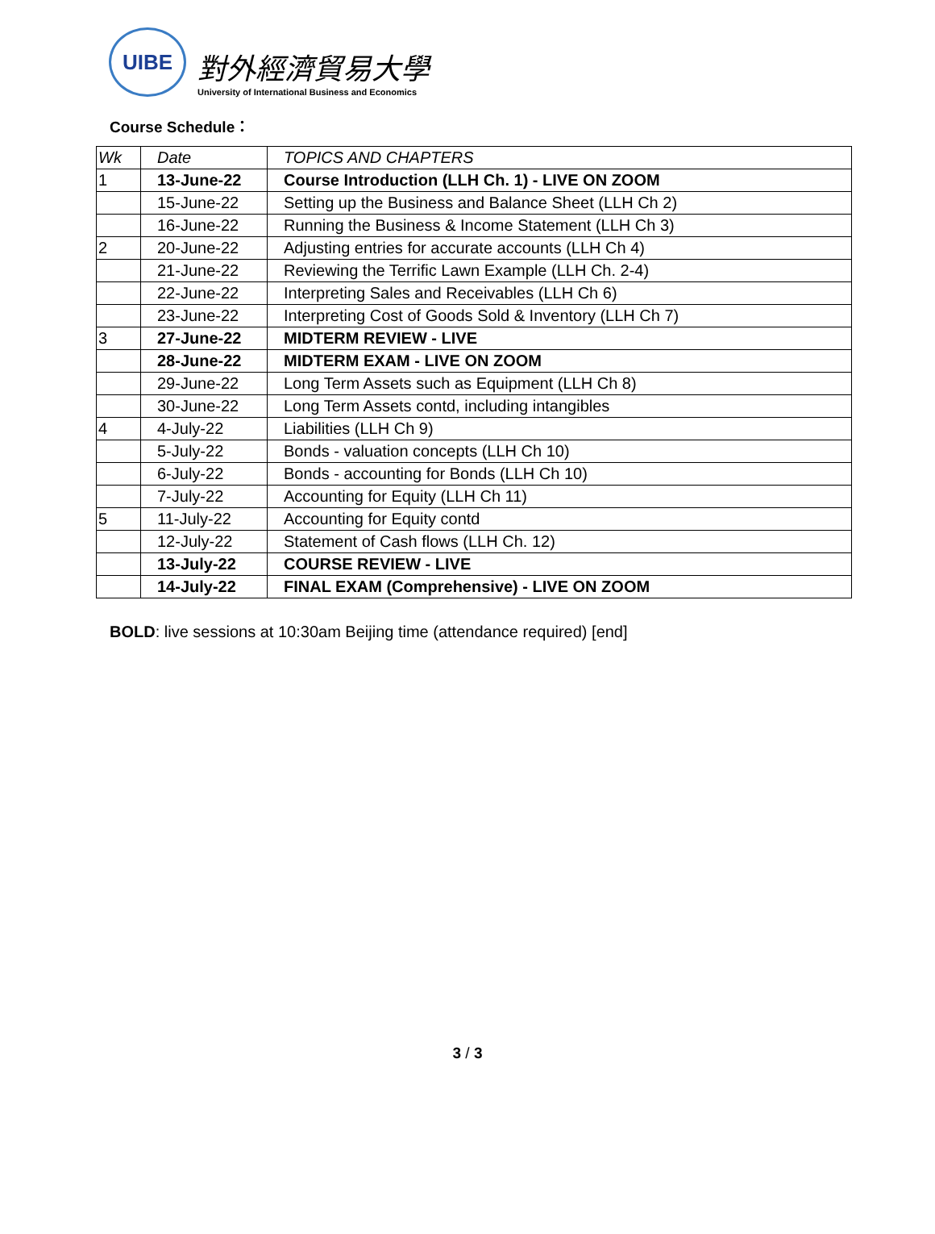UIBE
對外經濟貿易大學
University of International Business and Economics
Course Schedule：
| Wk | Date | TOPICS AND CHAPTERS |
| 1 | 13-June-22 | Course Introduction (LLH Ch. 1) - LIVE ON ZOOM |
| | 15-June-22 | Setting up the Business and Balance Sheet (LLH Ch 2) |
| | 16-June-22 | Running the Business & Income Statement (LLH Ch 3) |
| 2 | 20-June-22 | Adjusting entries for accurate accounts (LLH Ch 4) |
| | 21-June-22 | Reviewing the Terrific Lawn Example (LLH Ch. 2-4) |
| | 22-June-22 | Interpreting Sales and Receivables (LLH Ch 6) |
| | 23-June-22 | Interpreting Cost of Goods Sold & Inventory (LLH Ch 7) |
| 3 | 27-June-22 | MIDTERM REVIEW - LIVE |
| | 28-June-22 | MIDTERM EXAM - LIVE ON ZOOM |
| | 29-June-22 | Long Term Assets such as Equipment (LLH Ch 8) |
| | 30-June-22 | Long Term Assets contd, including intangibles |
| 4 | 4-July-22 | Liabilities (LLH Ch 9) |
| | 5-July-22 | Bonds - valuation concepts (LLH Ch 10) |
| | 6-July-22 | Bonds - accounting for Bonds (LLH Ch 10) |
| | 7-July-22 | Accounting for Equity (LLH Ch 11) |
| 5 | 11-July-22 | Accounting for Equity contd |
| | 12-July-22 | Statement of Cash flows (LLH Ch. 12) |
| | 13-July-22 | COURSE REVIEW - LIVE |
| | 14-July-22 | FINAL EXAM (Comprehensive) - LIVE ON ZOOM |
BOLD: live sessions at 10:30am Beijing time (attendance required) [end]
3 / 3